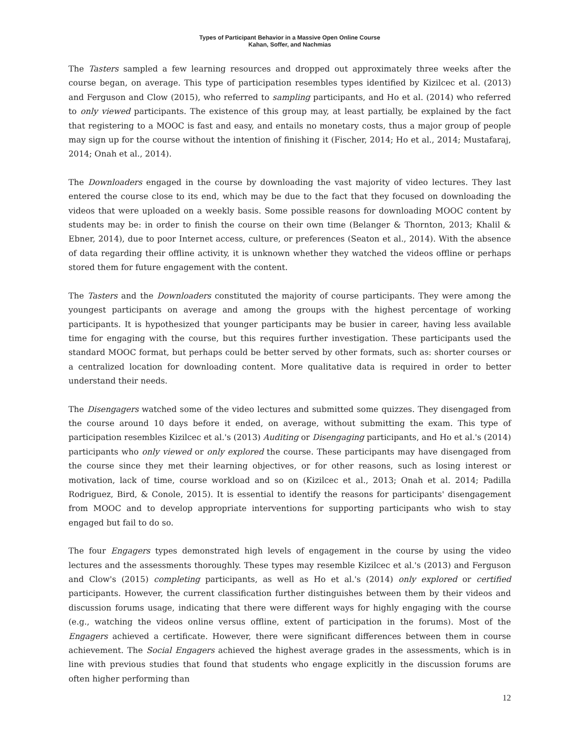Types of Participant Behavior in a Massive Open Online Course
Kahan, Soffer, and Nachmias
The Tasters sampled a few learning resources and dropped out approximately three weeks after the course began, on average. This type of participation resembles types identified by Kizilcec et al. (2013) and Ferguson and Clow (2015), who referred to sampling participants, and Ho et al. (2014) who referred to only viewed participants. The existence of this group may, at least partially, be explained by the fact that registering to a MOOC is fast and easy, and entails no monetary costs, thus a major group of people may sign up for the course without the intention of finishing it (Fischer, 2014; Ho et al., 2014; Mustafaraj, 2014; Onah et al., 2014).
The Downloaders engaged in the course by downloading the vast majority of video lectures. They last entered the course close to its end, which may be due to the fact that they focused on downloading the videos that were uploaded on a weekly basis. Some possible reasons for downloading MOOC content by students may be: in order to finish the course on their own time (Belanger & Thornton, 2013; Khalil & Ebner, 2014), due to poor Internet access, culture, or preferences (Seaton et al., 2014). With the absence of data regarding their offline activity, it is unknown whether they watched the videos offline or perhaps stored them for future engagement with the content.
The Tasters and the Downloaders constituted the majority of course participants. They were among the youngest participants on average and among the groups with the highest percentage of working participants. It is hypothesized that younger participants may be busier in career, having less available time for engaging with the course, but this requires further investigation. These participants used the standard MOOC format, but perhaps could be better served by other formats, such as: shorter courses or a centralized location for downloading content. More qualitative data is required in order to better understand their needs.
The Disengagers watched some of the video lectures and submitted some quizzes. They disengaged from the course around 10 days before it ended, on average, without submitting the exam. This type of participation resembles Kizilcec et al.'s (2013) Auditing or Disengaging participants, and Ho et al.'s (2014) participants who only viewed or only explored the course. These participants may have disengaged from the course since they met their learning objectives, or for other reasons, such as losing interest or motivation, lack of time, course workload and so on (Kizilcec et al., 2013; Onah et al. 2014; Padilla Rodriguez, Bird, & Conole, 2015). It is essential to identify the reasons for participants' disengagement from MOOC and to develop appropriate interventions for supporting participants who wish to stay engaged but fail to do so.
The four Engagers types demonstrated high levels of engagement in the course by using the video lectures and the assessments thoroughly. These types may resemble Kizilcec et al.'s (2013) and Ferguson and Clow's (2015) completing participants, as well as Ho et al.'s (2014) only explored or certified participants. However, the current classification further distinguishes between them by their videos and discussion forums usage, indicating that there were different ways for highly engaging with the course (e.g., watching the videos online versus offline, extent of participation in the forums). Most of the Engagers achieved a certificate. However, there were significant differences between them in course achievement. The Social Engagers achieved the highest average grades in the assessments, which is in line with previous studies that found that students who engage explicitly in the discussion forums are often higher performing than
12